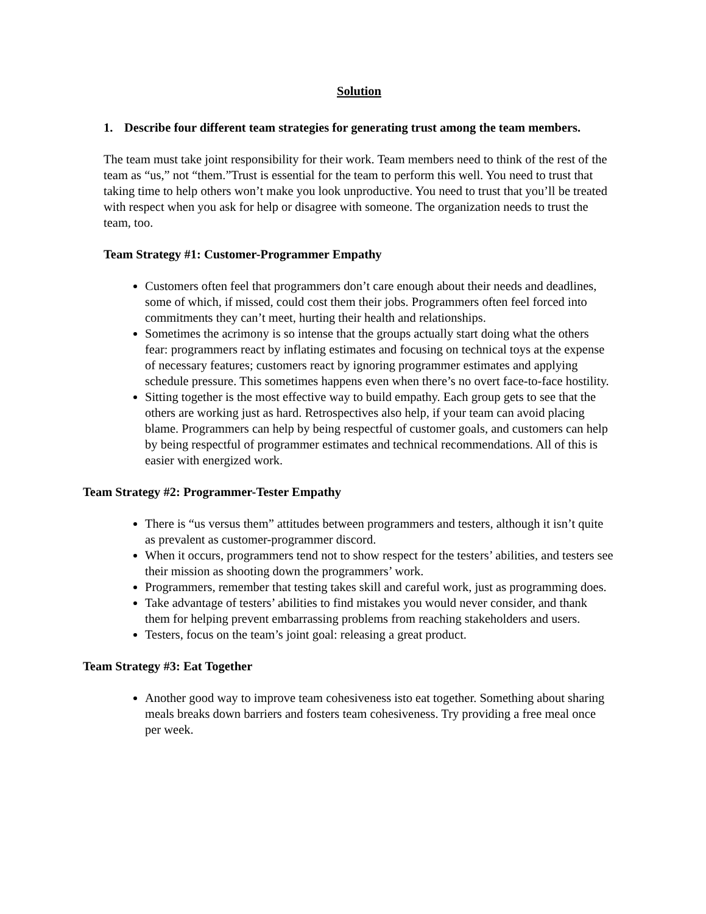Solution
1. Describe four different team strategies for generating trust among the team members.
The team must take joint responsibility for their work. Team members need to think of the rest of the team as “us,” not “them.”Trust is essential for the team to perform this well. You need to trust that taking time to help others won’t make you look unproductive. You need to trust that you’ll be treated with respect when you ask for help or disagree with someone. The organization needs to trust the team, too.
Team Strategy #1: Customer-Programmer Empathy
Customers often feel that programmers don’t care enough about their needs and deadlines, some of which, if missed, could cost them their jobs. Programmers often feel forced into commitments they can’t meet, hurting their health and relationships.
Sometimes the acrimony is so intense that the groups actually start doing what the others fear: programmers react by inflating estimates and focusing on technical toys at the expense of necessary features; customers react by ignoring programmer estimates and applying schedule pressure. This sometimes happens even when there’s no overt face-to-face hostility.
Sitting together is the most effective way to build empathy. Each group gets to see that the others are working just as hard. Retrospectives also help, if your team can avoid placing blame. Programmers can help by being respectful of customer goals, and customers can help by being respectful of programmer estimates and technical recommendations. All of this is easier with energized work.
Team Strategy #2: Programmer-Tester Empathy
There is “us versus them” attitudes between programmers and testers, although it isn’t quite as prevalent as customer-programmer discord.
When it occurs, programmers tend not to show respect for the testers’ abilities, and testers see their mission as shooting down the programmers’ work.
Programmers, remember that testing takes skill and careful work, just as programming does.
Take advantage of testers’ abilities to find mistakes you would never consider, and thank them for helping prevent embarrassing problems from reaching stakeholders and users.
Testers, focus on the team’s joint goal: releasing a great product.
Team Strategy #3: Eat Together
Another good way to improve team cohesiveness isto eat together. Something about sharing meals breaks down barriers and fosters team cohesiveness. Try providing a free meal once per week.